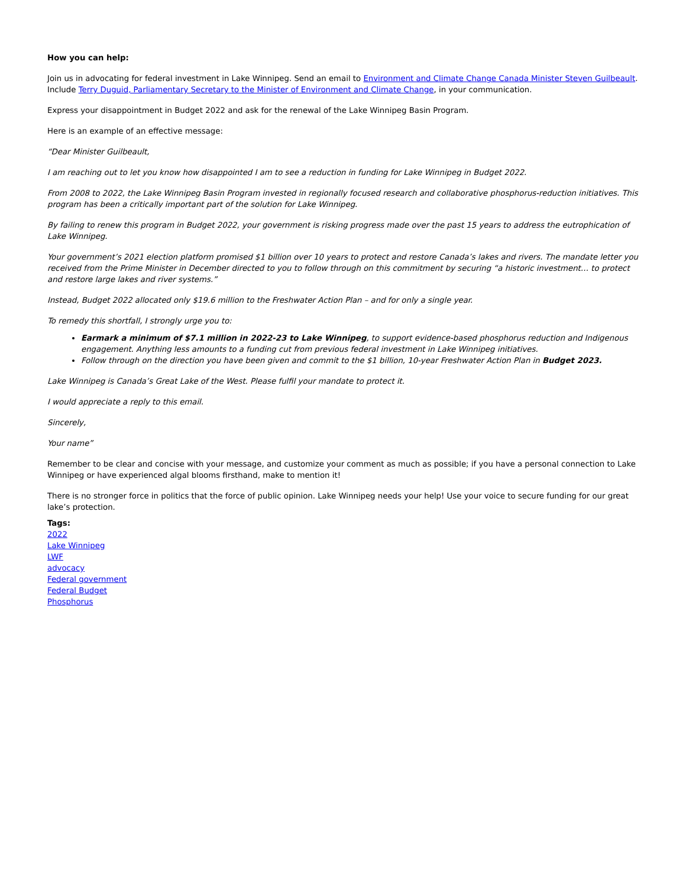How you can help:
Join us in advocating for federal investment in Lake Winnipeg. Send an email to Environment and Climate Change Canada Minister Steven Guilbeault. Include Terry Duguid, Parliamentary Secretary to the Minister of Environment and Climate Change, in your communication.
Express your disappointment in Budget 2022 and ask for the renewal of the Lake Winnipeg Basin Program.
Here is an example of an effective message:
“Dear Minister Guilbeault,
I am reaching out to let you know how disappointed I am to see a reduction in funding for Lake Winnipeg in Budget 2022.
From 2008 to 2022, the Lake Winnipeg Basin Program invested in regionally focused research and collaborative phosphorus-reduction initiatives. This program has been a critically important part of the solution for Lake Winnipeg.
By failing to renew this program in Budget 2022, your government is risking progress made over the past 15 years to address the eutrophication of Lake Winnipeg.
Your government’s 2021 election platform promised $1 billion over 10 years to protect and restore Canada’s lakes and rivers. The mandate letter you received from the Prime Minister in December directed to you to follow through on this commitment by securing “a historic investment… to protect and restore large lakes and river systems.”
Instead, Budget 2022 allocated only $19.6 million to the Freshwater Action Plan – and for only a single year.
To remedy this shortfall, I strongly urge you to:
Earmark a minimum of $7.1 million in 2022-23 to Lake Winnipeg, to support evidence-based phosphorus reduction and Indigenous engagement. Anything less amounts to a funding cut from previous federal investment in Lake Winnipeg initiatives.
Follow through on the direction you have been given and commit to the $1 billion, 10-year Freshwater Action Plan in Budget 2023.
Lake Winnipeg is Canada’s Great Lake of the West. Please fulfil your mandate to protect it.
I would appreciate a reply to this email.
Sincerely,
Your name”
Remember to be clear and concise with your message, and customize your comment as much as possible; if you have a personal connection to Lake Winnipeg or have experienced algal blooms firsthand, make to mention it!
There is no stronger force in politics that the force of public opinion. Lake Winnipeg needs your help! Use your voice to secure funding for our great lake’s protection.
Tags:
2022
Lake Winnipeg
LWF
advocacy
Federal government
Federal Budget
Phosphorus